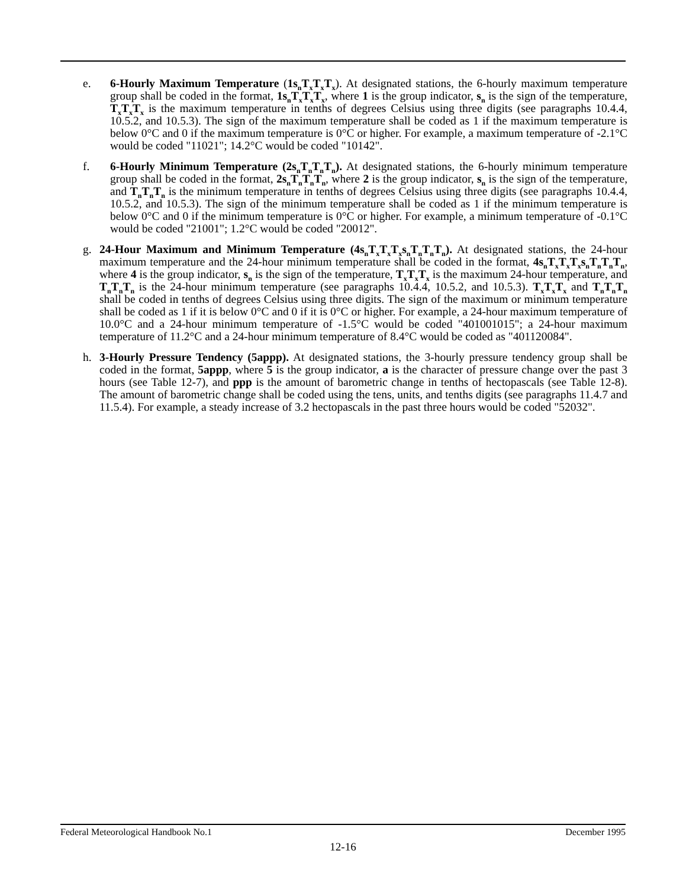e. 6-Hourly Maximum Temperature (1s<sub>n</sub>T<sub>x</sub>T<sub>x</sub>T<sub>x</sub>). At designated stations, the 6-hourly maximum temperature group shall be coded in the format, 1s<sub>n</sub>T<sub>x</sub>T<sub>x</sub>T<sub>x</sub>, where 1 is the group indicator, s<sub>n</sub> is the sign of the temperature, T<sub>x</sub>T<sub>x</sub>T<sub>x</sub> is the maximum temperature in tenths of degrees Celsius using three digits (see paragraphs 10.4.4, 10.5.2, and 10.5.3). The sign of the maximum temperature shall be coded as 1 if the maximum temperature is below 0°C and 0 if the maximum temperature is 0°C or higher. For example, a maximum temperature of -2.1°C would be coded "11021"; 14.2°C would be coded "10142".
f. 6-Hourly Minimum Temperature (2s<sub>n</sub>T<sub>n</sub>T<sub>n</sub>T<sub>n</sub>). At designated stations, the 6-hourly minimum temperature group shall be coded in the format, 2s<sub>n</sub>T<sub>n</sub>T<sub>n</sub>T<sub>n</sub>, where 2 is the group indicator, s<sub>n</sub> is the sign of the temperature, and T<sub>n</sub>T<sub>n</sub>T<sub>n</sub> is the minimum temperature in tenths of degrees Celsius using three digits (see paragraphs 10.4.4, 10.5.2, and 10.5.3). The sign of the minimum temperature shall be coded as 1 if the minimum temperature is below 0°C and 0 if the minimum temperature is 0°C or higher. For example, a minimum temperature of -0.1°C would be coded "21001"; 1.2°C would be coded "20012".
g. 24-Hour Maximum and Minimum Temperature (4s<sub>n</sub>T<sub>x</sub>T<sub>x</sub>T<sub>x</sub>s<sub>n</sub>T<sub>n</sub>T<sub>n</sub>T<sub>n</sub>). At designated stations, the 24-hour maximum temperature and the 24-hour minimum temperature shall be coded in the format, 4s<sub>n</sub>T<sub>x</sub>T<sub>x</sub>T<sub>x</sub>s<sub>n</sub>T<sub>n</sub>T<sub>n</sub>T<sub>n</sub>, where 4 is the group indicator, s<sub>n</sub> is the sign of the temperature, T<sub>x</sub>T<sub>x</sub>T<sub>x</sub> is the maximum 24-hour temperature, and T<sub>n</sub>T<sub>n</sub>T<sub>n</sub> is the 24-hour minimum temperature (see paragraphs 10.4.4, 10.5.2, and 10.5.3). T<sub>x</sub>T<sub>x</sub>T<sub>x</sub> and T<sub>n</sub>T<sub>n</sub>T<sub>n</sub> shall be coded in tenths of degrees Celsius using three digits. The sign of the maximum or minimum temperature shall be coded as 1 if it is below 0°C and 0 if it is 0°C or higher. For example, a 24-hour maximum temperature of 10.0°C and a 24-hour minimum temperature of -1.5°C would be coded "401001015"; a 24-hour maximum temperature of 11.2°C and a 24-hour minimum temperature of 8.4°C would be coded as "401120084".
h. 3-Hourly Pressure Tendency (5appp). At designated stations, the 3-hourly pressure tendency group shall be coded in the format, 5appp, where 5 is the group indicator, a is the character of pressure change over the past 3 hours (see Table 12-7), and ppp is the amount of barometric change in tenths of hectopascals (see Table 12-8). The amount of barometric change shall be coded using the tens, units, and tenths digits (see paragraphs 11.4.7 and 11.5.4). For example, a steady increase of 3.2 hectopascals in the past three hours would be coded "52032".
Federal Meteorological Handbook No.1 December 1995
12-16